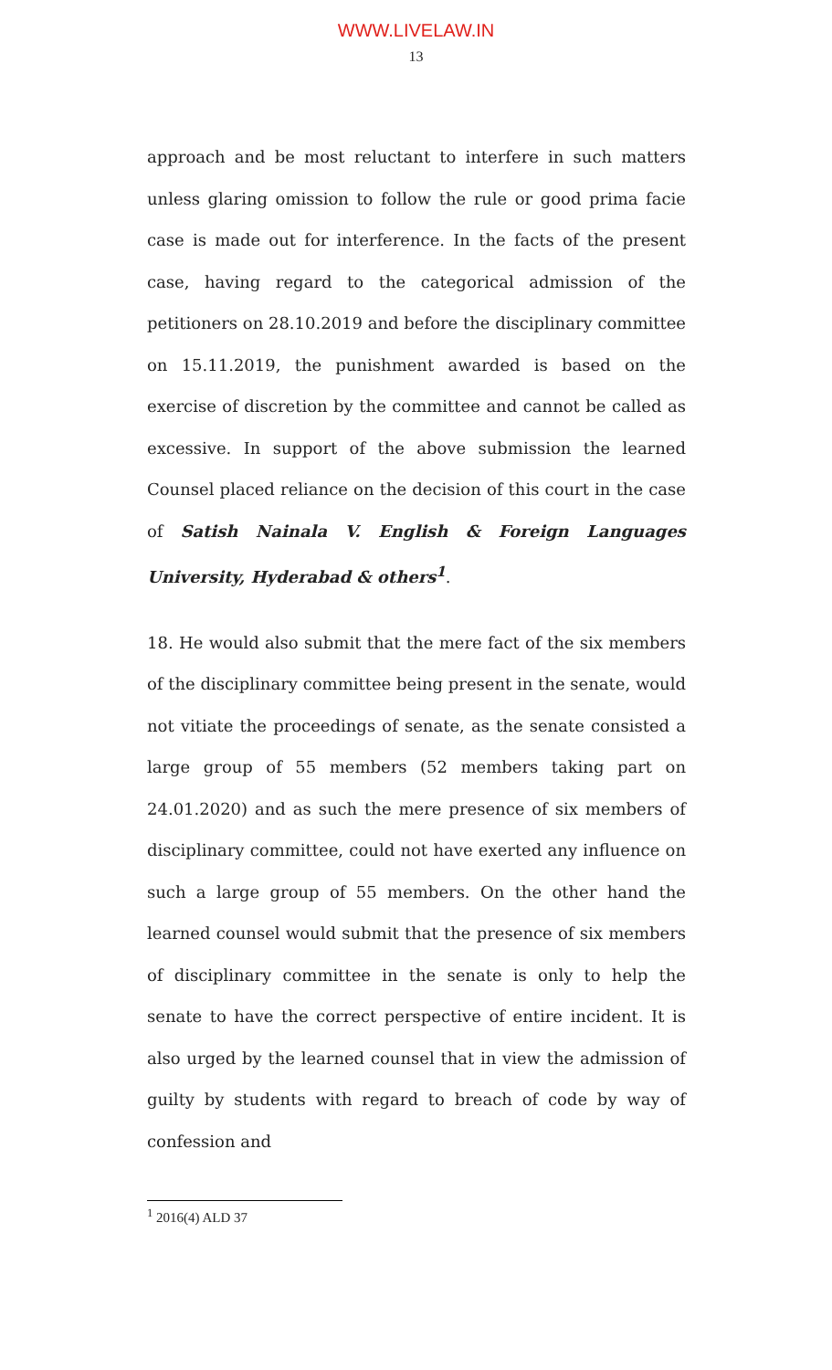WWW.LIVELAW.IN
13
approach and be most reluctant to interfere in such matters unless glaring omission to follow the rule or good prima facie case is made out for interference. In the facts of the present case, having regard to the categorical admission of the petitioners on 28.10.2019 and before the disciplinary committee on 15.11.2019, the punishment awarded is based on the exercise of discretion by the committee and cannot be called as excessive. In support of the above submission the learned Counsel placed reliance on the decision of this court in the case of Satish Nainala V. English & Foreign Languages University, Hyderabad & others<sup>1</sup>.
18. He would also submit that the mere fact of the six members of the disciplinary committee being present in the senate, would not vitiate the proceedings of senate, as the senate consisted a large group of 55 members (52 members taking part on 24.01.2020) and as such the mere presence of six members of disciplinary committee, could not have exerted any influence on such a large group of 55 members. On the other hand the learned counsel would submit that the presence of six members of disciplinary committee in the senate is only to help the senate to have the correct perspective of entire incident. It is also urged by the learned counsel that in view the admission of guilty by students with regard to breach of code by way of confession and
<sup>1</sup> 2016(4) ALD 37